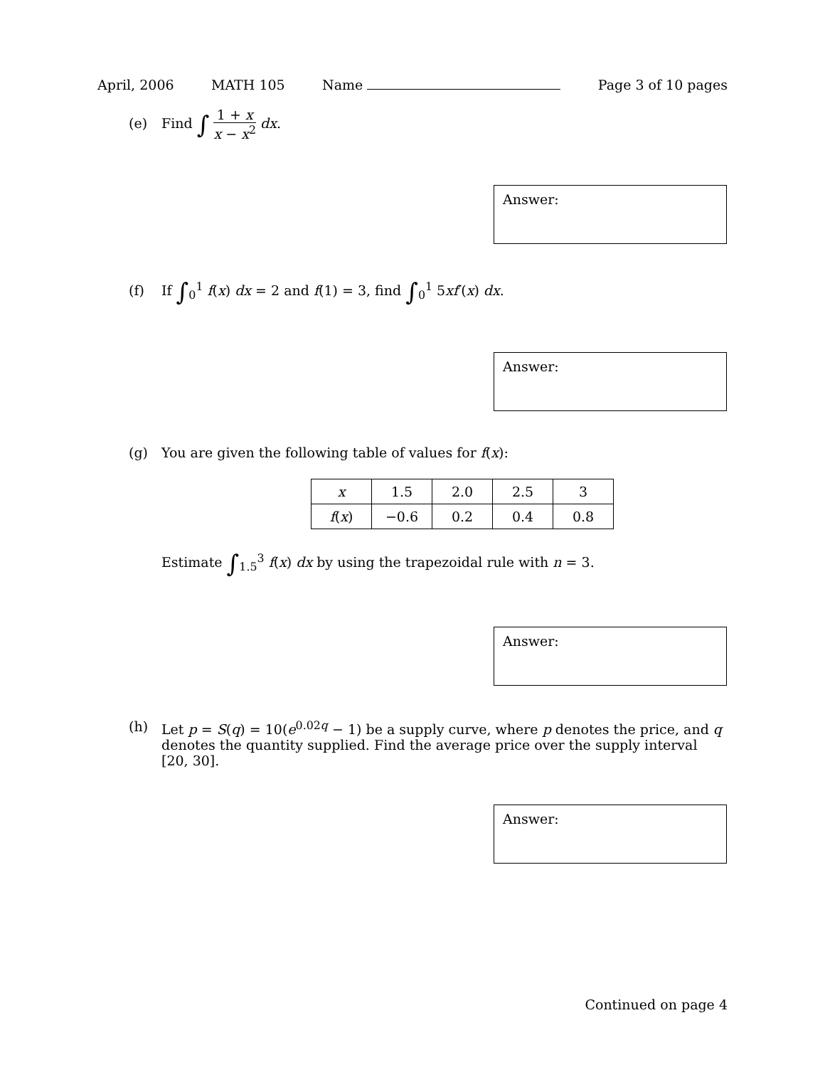April, 2006 MATH 105 Name Page 3 of 10 pages
(e) Find ∫ 1 + x x − x<sup>2</sup> dx.
Answer:
(f) If ∫<sub>0</sub><sup>1</sup> f(x) dx = 2 and f(1) = 3, find ∫<sub>0</sub><sup>1</sup> 5xf′(x) dx.
Answer:
(g) You are given the following table of values for f(x):
| x | 1.5 | 2.0 | 2.5 | 3 |
| f ( x ) | −0.6 | 0.2 | 0.4 | 0.8 |
Estimate ∫<sub>1.5</sub><sup>3</sup> f(x) dx by using the trapezoidal rule with n = 3.
Answer:
(h) Let p = S(q) = 10(e<sup>0.02q</sup> − 1) be a supply curve, where p denotes the price, and q denotes the quantity supplied. Find the average price over the supply interval [20, 30].
Answer:
Continued on page 4